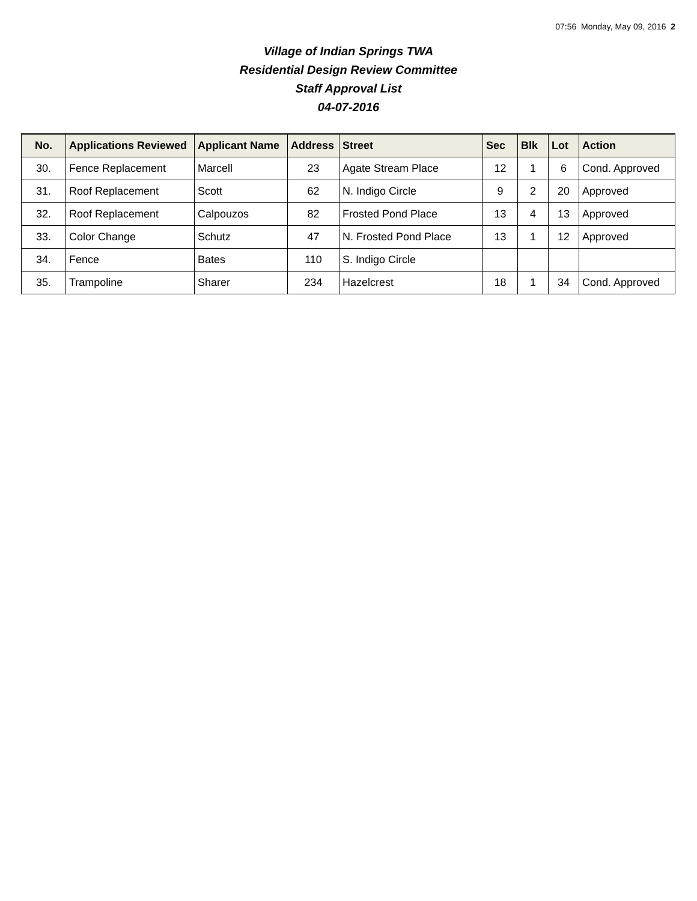07:56 Monday, May 09, 2016 2
Village of Indian Springs TWA
Residential Design Review Committee
Staff Approval List
04-07-2016
| No. | Applications Reviewed | Applicant Name | Address | Street | Sec | Blk | Lot | Action |
| --- | --- | --- | --- | --- | --- | --- | --- | --- |
| 30. | Fence Replacement | Marcell | 23 | Agate Stream Place | 12 | 1 | 6 | Cond. Approved |
| 31. | Roof Replacement | Scott | 62 | N. Indigo Circle | 9 | 2 | 20 | Approved |
| 32. | Roof Replacement | Calpouzos | 82 | Frosted Pond Place | 13 | 4 | 13 | Approved |
| 33. | Color Change | Schutz | 47 | N. Frosted Pond Place | 13 | 1 | 12 | Approved |
| 34. | Fence | Bates | 110 | S. Indigo Circle | | | | |
| 35. | Trampoline | Sharer | 234 | Hazelcrest | 18 | 1 | 34 | Cond. Approved |